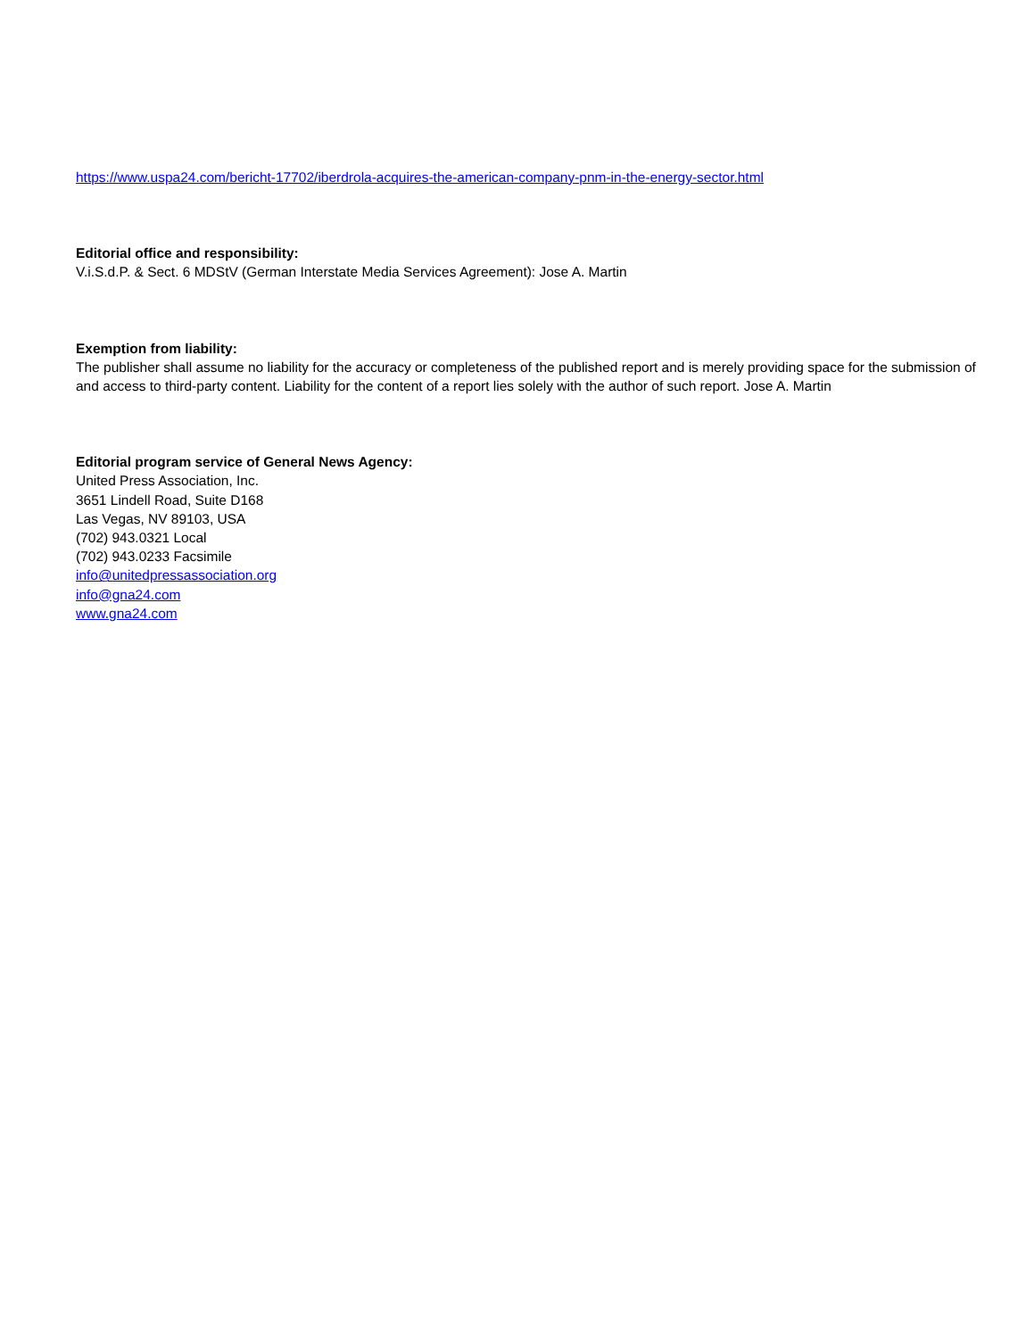https://www.uspa24.com/bericht-17702/iberdrola-acquires-the-american-company-pnm-in-the-energy-sector.html
Editorial office and responsibility:
V.i.S.d.P. & Sect. 6 MDStV (German Interstate Media Services Agreement): Jose A. Martin
Exemption from liability:
The publisher shall assume no liability for the accuracy or completeness of the published report and is merely providing space for the submission of and access to third-party content. Liability for the content of a report lies solely with the author of such report. Jose A. Martin
Editorial program service of General News Agency:
United Press Association, Inc.
3651 Lindell Road, Suite D168
Las Vegas, NV 89103, USA
(702) 943.0321 Local
(702) 943.0233 Facsimile
info@unitedpressassociation.org
info@gna24.com
www.gna24.com